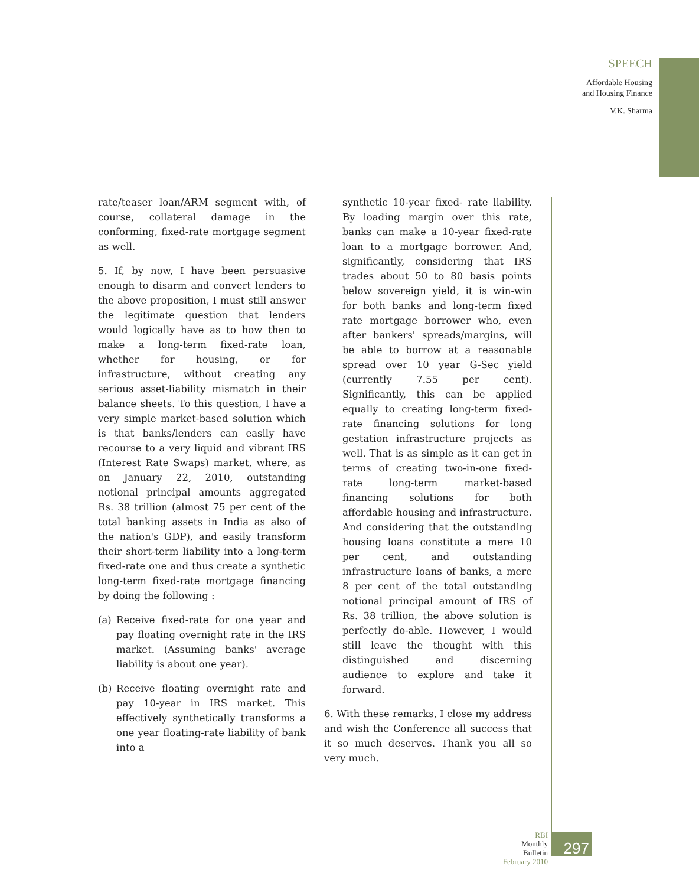SPEECH
Affordable Housing
and Housing Finance
V.K. Sharma
rate/teaser loan/ARM segment with, of course, collateral damage in the conforming, fixed-rate mortgage segment as well.
5. If, by now, I have been persuasive enough to disarm and convert lenders to the above proposition, I must still answer the legitimate question that lenders would logically have as to how then to make a long-term fixed-rate loan, whether for housing, or for infrastructure, without creating any serious asset-liability mismatch in their balance sheets. To this question, I have a very simple market-based solution which is that banks/lenders can easily have recourse to a very liquid and vibrant IRS (Interest Rate Swaps) market, where, as on January 22, 2010, outstanding notional principal amounts aggregated Rs. 38 trillion (almost 75 per cent of the total banking assets in India as also of the nation's GDP), and easily transform their short-term liability into a long-term fixed-rate one and thus create a synthetic long-term fixed-rate mortgage financing by doing the following :
(a) Receive fixed-rate for one year and pay floating overnight rate in the IRS market. (Assuming banks' average liability is about one year).
(b) Receive floating overnight rate and pay 10-year in IRS market. This effectively synthetically transforms a one year floating-rate liability of bank into a
synthetic 10-year fixed- rate liability. By loading margin over this rate, banks can make a 10-year fixed-rate loan to a mortgage borrower. And, significantly, considering that IRS trades about 50 to 80 basis points below sovereign yield, it is win-win for both banks and long-term fixed rate mortgage borrower who, even after bankers' spreads/margins, will be able to borrow at a reasonable spread over 10 year G-Sec yield (currently 7.55 per cent). Significantly, this can be applied equally to creating long-term fixed-rate financing solutions for long gestation infrastructure projects as well. That is as simple as it can get in terms of creating two-in-one fixed-rate long-term market-based financing solutions for both affordable housing and infrastructure. And considering that the outstanding housing loans constitute a mere 10 per cent, and outstanding infrastructure loans of banks, a mere 8 per cent of the total outstanding notional principal amount of IRS of Rs. 38 trillion, the above solution is perfectly do-able. However, I would still leave the thought with this distinguished and discerning audience to explore and take it forward.
6. With these remarks, I close my address and wish the Conference all success that it so much deserves. Thank you all so very much.
RBI
Monthly Bulletin
February 2010
297